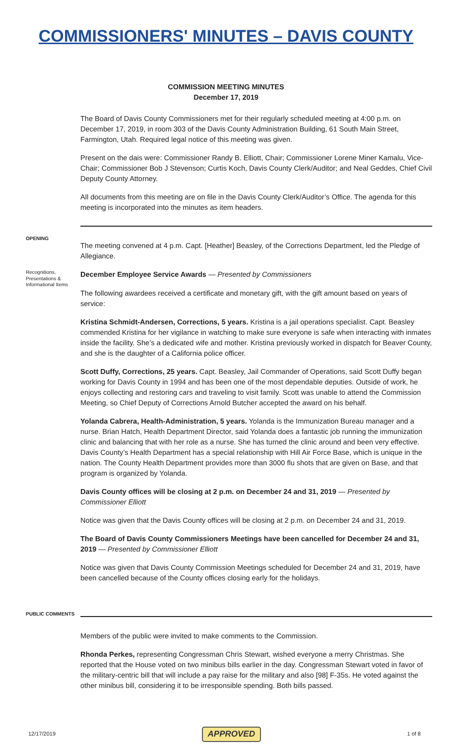COMMISSIONERS' MINUTES – DAVIS COUNTY
COMMISSION MEETING MINUTES
December 17, 2019
The Board of Davis County Commissioners met for their regularly scheduled meeting at 4:00 p.m. on December 17, 2019, in room 303 of the Davis County Administration Building, 61 South Main Street, Farmington, Utah. Required legal notice of this meeting was given.
Present on the dais were: Commissioner Randy B. Elliott, Chair; Commissioner Lorene Miner Kamalu, Vice-Chair; Commissioner Bob J Stevenson; Curtis Koch, Davis County Clerk/Auditor; and Neal Geddes, Chief Civil Deputy County Attorney.
All documents from this meeting are on file in the Davis County Clerk/Auditor’s Office. The agenda for this meeting is incorporated into the minutes as item headers.
OPENING
The meeting convened at 4 p.m. Capt. [Heather] Beasley, of the Corrections Department, led the Pledge of Allegiance.
Recognitions, Presentations & Informational Items
December Employee Service Awards — Presented by Commissioners
The following awardees received a certificate and monetary gift, with the gift amount based on years of service:
Kristina Schmidt-Andersen, Corrections, 5 years. Kristina is a jail operations specialist. Capt. Beasley commended Kristina for her vigilance in watching to make sure everyone is safe when interacting with inmates inside the facility. She’s a dedicated wife and mother. Kristina previously worked in dispatch for Beaver County, and she is the daughter of a California police officer.
Scott Duffy, Corrections, 25 years. Capt. Beasley, Jail Commander of Operations, said Scott Duffy began working for Davis County in 1994 and has been one of the most dependable deputies. Outside of work, he enjoys collecting and restoring cars and traveling to visit family. Scott was unable to attend the Commission Meeting, so Chief Deputy of Corrections Arnold Butcher accepted the award on his behalf.
Yolanda Cabrera, Health-Administration, 5 years. Yolanda is the Immunization Bureau manager and a nurse. Brian Hatch, Health Department Director, said Yolanda does a fantastic job running the immunization clinic and balancing that with her role as a nurse. She has turned the clinic around and been very effective. Davis County’s Health Department has a special relationship with Hill Air Force Base, which is unique in the nation. The County Health Department provides more than 3000 flu shots that are given on Base, and that program is organized by Yolanda.
Davis County offices will be closing at 2 p.m. on December 24 and 31, 2019 — Presented by Commissioner Elliott
Notice was given that the Davis County offices will be closing at 2 p.m. on December 24 and 31, 2019.
The Board of Davis County Commissioners Meetings have been cancelled for December 24 and 31, 2019 — Presented by Commissioner Elliott
Notice was given that Davis County Commission Meetings scheduled for December 24 and 31, 2019, have been cancelled because of the County offices closing early for the holidays.
PUBLIC COMMENTS
Members of the public were invited to make comments to the Commission.
Rhonda Perkes, representing Congressman Chris Stewart, wished everyone a merry Christmas. She reported that the House voted on two minibus bills earlier in the day. Congressman Stewart voted in favor of the military-centric bill that will include a pay raise for the military and also [98] F-35s. He voted against the other minibus bill, considering it to be irresponsible spending. Both bills passed.
12/17/2019 APPROVED 1 of 8